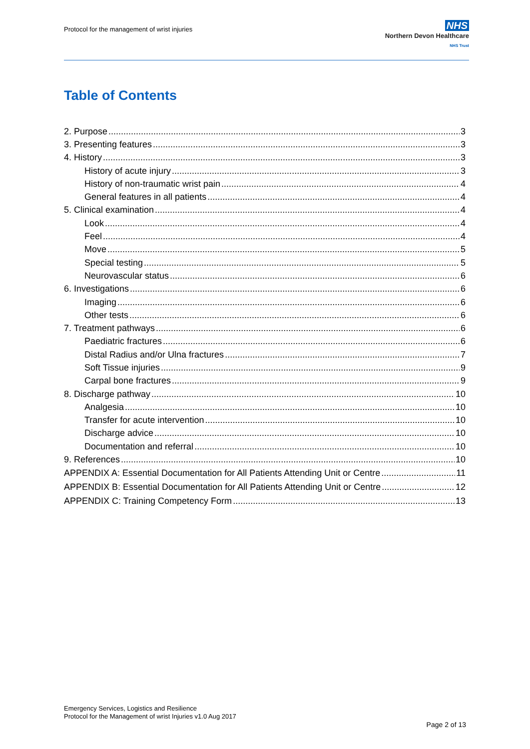Protocol for the management of wrist injuries
NHS
Northern Devon Healthcare
NHS Trust
Table of Contents
2. Purpose 3
3. Presenting features 3
4. History 3
History of acute injury 3
History of non-traumatic wrist pain 4
General features in all patients 4
5. Clinical examination 4
Look 4
Feel 4
Move 5
Special testing 5
Neurovascular status 6
6. Investigations 6
Imaging 6
Other tests 6
7. Treatment pathways 6
Paediatric fractures 6
Distal Radius and/or Ulna fractures 7
Soft Tissue injuries 9
Carpal bone fractures 9
8. Discharge pathway 10
Analgesia 10
Transfer for acute intervention 10
Discharge advice 10
Documentation and referral 10
9. References 10
APPENDIX A: Essential Documentation for All Patients Attending Unit or Centre 11
APPENDIX B: Essential Documentation for All Patients Attending Unit or Centre 12
APPENDIX C: Training Competency Form 13
Emergency Services, Logistics and Resilience
Protocol for the Management of wrist Injuries v1.0 Aug 2017
Page 2 of 13